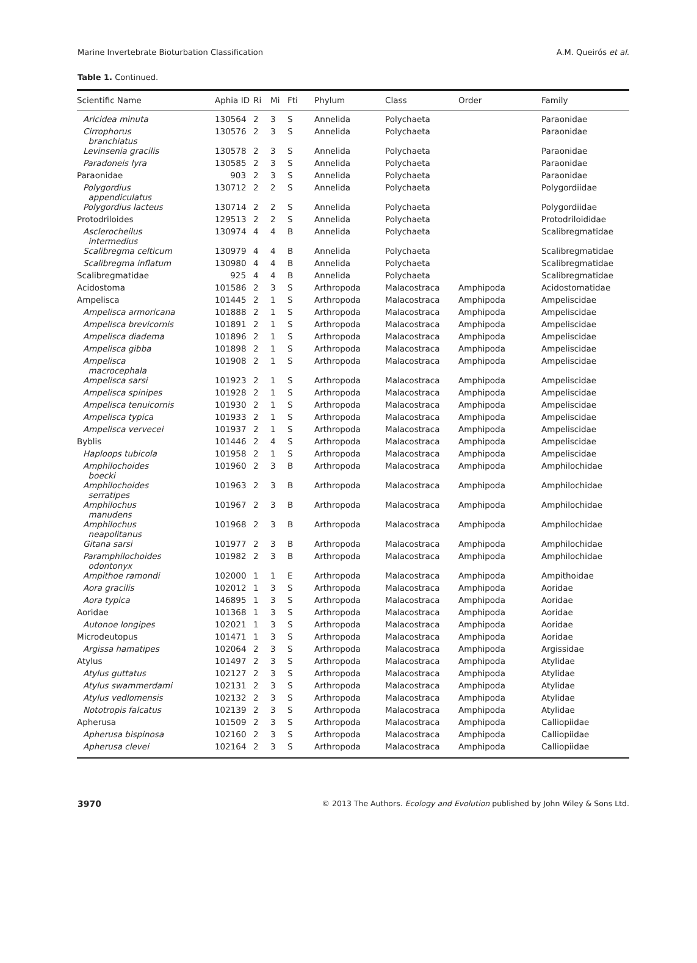Marine Invertebrate Bioturbation Classification A.M. Queirós et al.
Table 1. Continued.
| Scientific Name | Aphia ID | Ri | Mi | Fti | Phylum | Class | Order | Family |
| --- | --- | --- | --- | --- | --- | --- | --- | --- |
| Aricidea minuta | 130564 | 2 | 3 | S | Annelida | Polychaeta | | Paraonidae |
| Cirrophorus branchiatus | 130576 | 2 | 3 | S | Annelida | Polychaeta | | Paraonidae |
| Levinsenia gracilis | 130578 | 2 | 3 | S | Annelida | Polychaeta | | Paraonidae |
| Paradoneis lyra | 130585 | 2 | 3 | S | Annelida | Polychaeta | | Paraonidae |
| Paraonidae | 903 | 2 | 3 | S | Annelida | Polychaeta | | Paraonidae |
| Polygordius appendiculatus | 130712 | 2 | 2 | S | Annelida | Polychaeta | | Polygordiidae |
| Polygordius lacteus | 130714 | 2 | 2 | S | Annelida | Polychaeta | | Polygordiidae |
| Protodriloides | 129513 | 2 | 2 | S | Annelida | Polychaeta | | Protodriloididae |
| Asclerocheilus intermedius | 130974 | 4 | 4 | B | Annelida | Polychaeta | | Scalibregmatidae |
| Scalibregma celticum | 130979 | 4 | 4 | B | Annelida | Polychaeta | | Scalibregmatidae |
| Scalibregma inflatum | 130980 | 4 | 4 | B | Annelida | Polychaeta | | Scalibregmatidae |
| Scalibregmatidae | 925 | 4 | 4 | B | Annelida | Polychaeta | | Scalibregmatidae |
| Acidostoma | 101586 | 2 | 3 | S | Arthropoda | Malacostraca | Amphipoda | Acidostomatidae |
| Ampelisca | 101445 | 2 | 1 | S | Arthropoda | Malacostraca | Amphipoda | Ampeliscidae |
| Ampelisca armoricana | 101888 | 2 | 1 | S | Arthropoda | Malacostraca | Amphipoda | Ampeliscidae |
| Ampelisca brevicornis | 101891 | 2 | 1 | S | Arthropoda | Malacostraca | Amphipoda | Ampeliscidae |
| Ampelisca diadema | 101896 | 2 | 1 | S | Arthropoda | Malacostraca | Amphipoda | Ampeliscidae |
| Ampelisca gibba | 101898 | 2 | 1 | S | Arthropoda | Malacostraca | Amphipoda | Ampeliscidae |
| Ampelisca macrocephala | 101908 | 2 | 1 | S | Arthropoda | Malacostraca | Amphipoda | Ampeliscidae |
| Ampelisca sarsi | 101923 | 2 | 1 | S | Arthropoda | Malacostraca | Amphipoda | Ampeliscidae |
| Ampelisca spinipes | 101928 | 2 | 1 | S | Arthropoda | Malacostraca | Amphipoda | Ampeliscidae |
| Ampelisca tenuicornis | 101930 | 2 | 1 | S | Arthropoda | Malacostraca | Amphipoda | Ampeliscidae |
| Ampelisca typica | 101933 | 2 | 1 | S | Arthropoda | Malacostraca | Amphipoda | Ampeliscidae |
| Ampelisca vervecei | 101937 | 2 | 1 | S | Arthropoda | Malacostraca | Amphipoda | Ampeliscidae |
| Byblis | 101446 | 2 | 4 | S | Arthropoda | Malacostraca | Amphipoda | Ampeliscidae |
| Haploops tubicola | 101958 | 2 | 1 | S | Arthropoda | Malacostraca | Amphipoda | Ampeliscidae |
| Amphilochoides boecki | 101960 | 2 | 3 | B | Arthropoda | Malacostraca | Amphipoda | Amphilochidae |
| Amphilochoides serratipes | 101963 | 2 | 3 | B | Arthropoda | Malacostraca | Amphipoda | Amphilochidae |
| Amphilochus manudens | 101967 | 2 | 3 | B | Arthropoda | Malacostraca | Amphipoda | Amphilochidae |
| Amphilochus neapolitanus | 101968 | 2 | 3 | B | Arthropoda | Malacostraca | Amphipoda | Amphilochidae |
| Gitana sarsi | 101977 | 2 | 3 | B | Arthropoda | Malacostraca | Amphipoda | Amphilochidae |
| Paramphilochoides odontonyx | 101982 | 2 | 3 | B | Arthropoda | Malacostraca | Amphipoda | Amphilochidae |
| Ampithoe ramondi | 102000 | 1 | 1 | E | Arthropoda | Malacostraca | Amphipoda | Ampithoidae |
| Aora gracilis | 102012 | 1 | 3 | S | Arthropoda | Malacostraca | Amphipoda | Aoridae |
| Aora typica | 146895 | 1 | 3 | S | Arthropoda | Malacostraca | Amphipoda | Aoridae |
| Aoridae | 101368 | 1 | 3 | S | Arthropoda | Malacostraca | Amphipoda | Aoridae |
| Autonoe longipes | 102021 | 1 | 3 | S | Arthropoda | Malacostraca | Amphipoda | Aoridae |
| Microdeutopus | 101471 | 1 | 3 | S | Arthropoda | Malacostraca | Amphipoda | Aoridae |
| Argissa hamatipes | 102064 | 2 | 3 | S | Arthropoda | Malacostraca | Amphipoda | Argissidae |
| Atylus | 101497 | 2 | 3 | S | Arthropoda | Malacostraca | Amphipoda | Atylidae |
| Atylus guttatus | 102127 | 2 | 3 | S | Arthropoda | Malacostraca | Amphipoda | Atylidae |
| Atylus swammerdami | 102131 | 2 | 3 | S | Arthropoda | Malacostraca | Amphipoda | Atylidae |
| Atylus vedlomensis | 102132 | 2 | 3 | S | Arthropoda | Malacostraca | Amphipoda | Atylidae |
| Nototropis falcatus | 102139 | 2 | 3 | S | Arthropoda | Malacostraca | Amphipoda | Atylidae |
| Apherusa | 101509 | 2 | 3 | S | Arthropoda | Malacostraca | Amphipoda | Calliopiidae |
| Apherusa bispinosa | 102160 | 2 | 3 | S | Arthropoda | Malacostraca | Amphipoda | Calliopiidae |
| Apherusa clevei | 102164 | 2 | 3 | S | Arthropoda | Malacostraca | Amphipoda | Calliopiidae |
3970 © 2013 The Authors. Ecology and Evolution published by John Wiley & Sons Ltd.